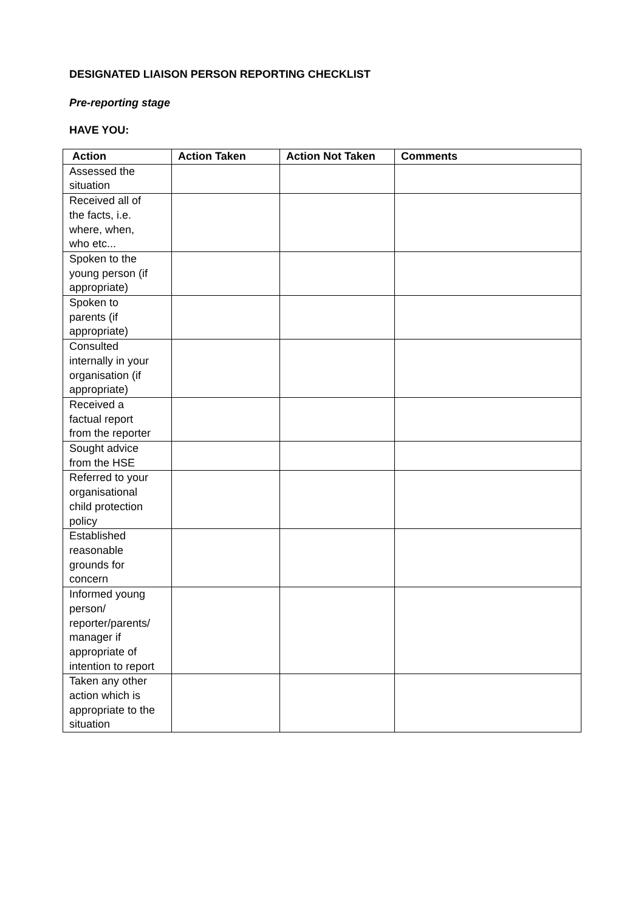DESIGNATED LIAISON PERSON REPORTING CHECKLIST
Pre-reporting stage
HAVE YOU:
| Action | Action Taken | Action Not Taken | Comments |
| --- | --- | --- | --- |
| Assessed the situation | | | |
| Received all of the facts, i.e. where, when, who etc... | | | |
| Spoken to the young person (if appropriate) | | | |
| Spoken to parents (if appropriate) | | | |
| Consulted internally in your organisation (if appropriate) | | | |
| Received a factual report from the reporter | | | |
| Sought advice from the HSE | | | |
| Referred to your organisational child protection policy | | | |
| Established reasonable grounds for concern | | | |
| Informed young person/ reporter/parents/ manager if appropriate of intention to report | | | |
| Taken any other action which is appropriate to the situation | | | |